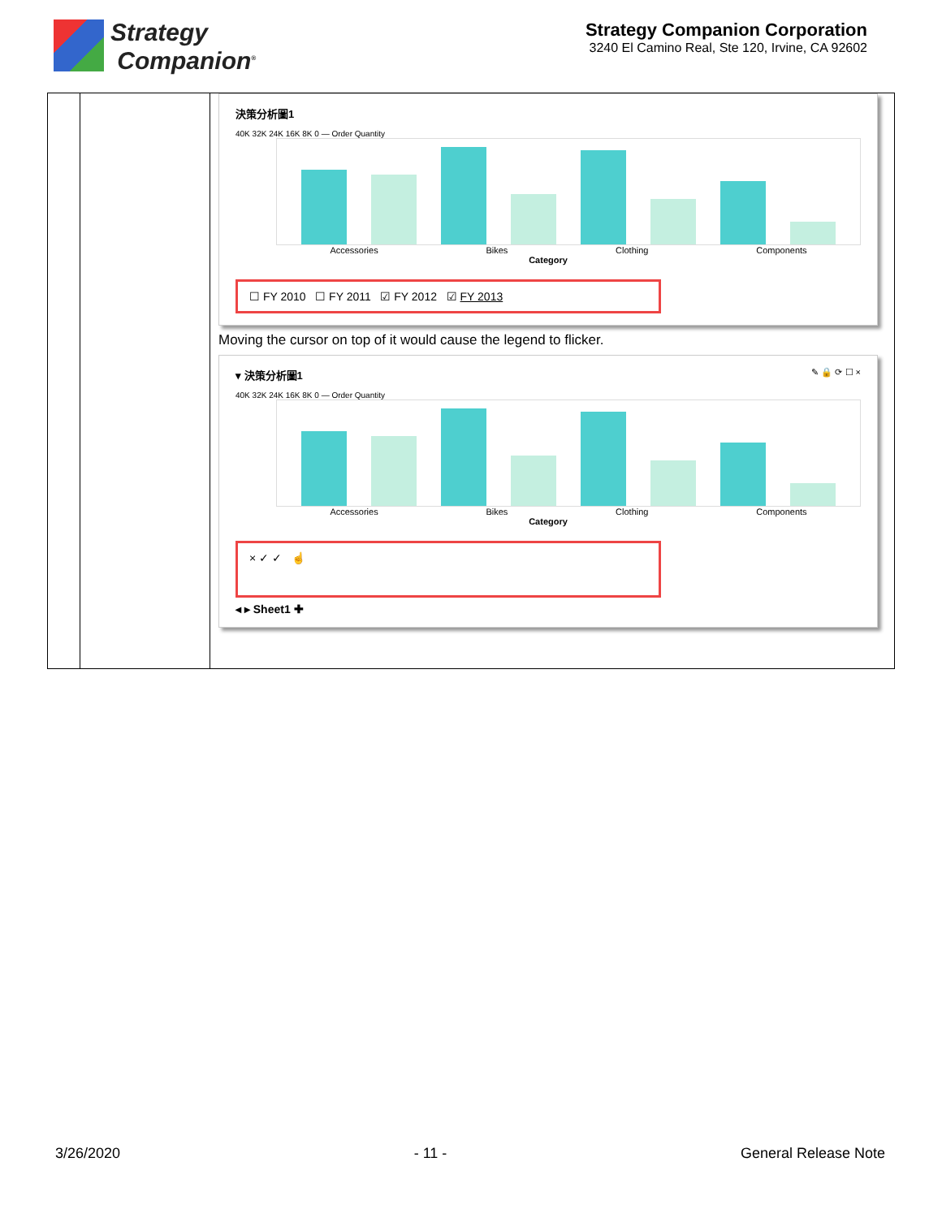Strategy
Companion<sup>®</sup>
Strategy Companion Corporation
3240 El Camino Real, Ste 120, Irvine, CA 92602
| | | 決策分析圖1 40K 32K 24K 16K 8K 0 — Order Quantity Accessories Bikes Clothing Components Category ☐ FY 2010 ☐ FY 2011 ☑ FY 2012 ☑ FY 2013 Moving the cursor on top of it would cause the legend to flicker. ▾ 決策分析圖1 ✎ 🔒 ⟳ ☐ × 40K 32K 24K 16K 8K 0 — Order Quantity Accessories Bikes Clothing Components Category × ✓ ✓ ☝ ◂ ▸ Sheet1 ✚ |
3/26/2020 - 11 - General Release Note